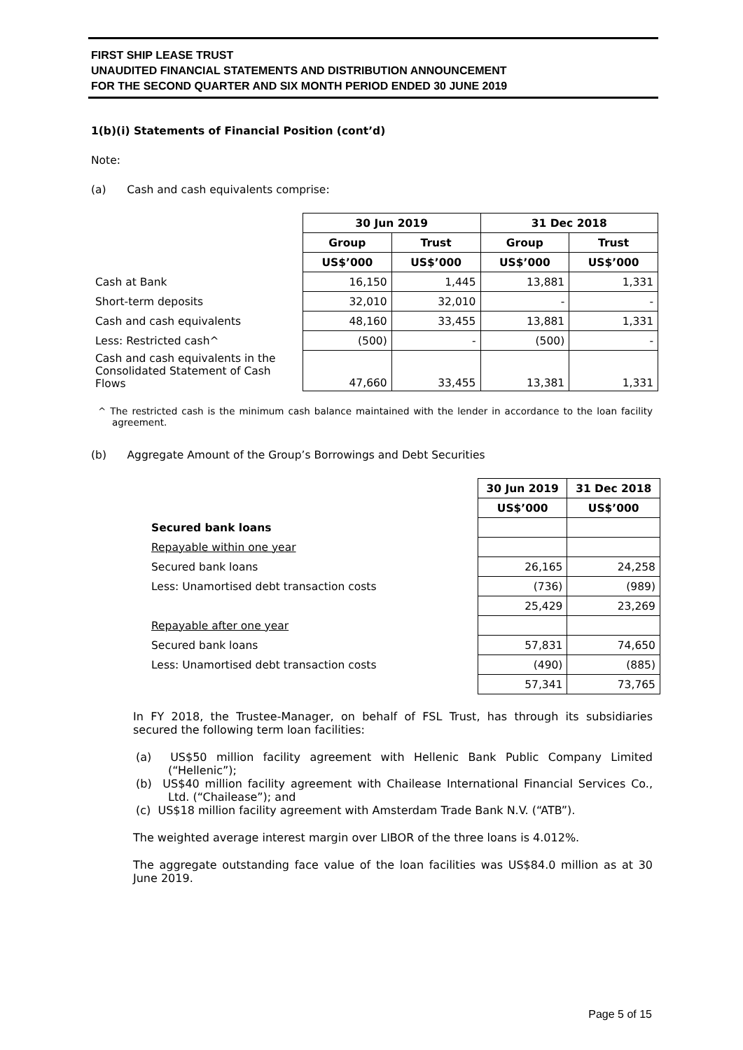FIRST SHIP LEASE TRUST
UNAUDITED FINANCIAL STATEMENTS AND DISTRIBUTION ANNOUNCEMENT
FOR THE SECOND QUARTER AND SIX MONTH PERIOD ENDED 30 JUNE 2019
1(b)(i) Statements of Financial Position (cont’d)
Note:
(a) Cash and cash equivalents comprise:
| | 30 Jun 2019 | | 31 Dec 2018 | |
| | Group | Trust | Group | Trust |
| | US$’000 | US$’000 | US$’000 | US$’000 |
| Cash at Bank | 16,150 | 1,445 | 13,881 | 1,331 |
| Short-term deposits | 32,010 | 32,010 | - | - |
| Cash and cash equivalents | 48,160 | 33,455 | 13,881 | 1,331 |
| Less: Restricted cash^ | (500) | - | (500) | - |
| Cash and cash equivalents in the Consolidated Statement of Cash Flows | 47,660 | 33,455 | 13,381 | 1,331 |
^ The restricted cash is the minimum cash balance maintained with the lender in accordance to the loan facility agreement.
(b) Aggregate Amount of the Group’s Borrowings and Debt Securities
| | 30 Jun 2019 | 31 Dec 2018 |
| | US$’000 | US$’000 |
| Secured bank loans | | |
| Repayable within one year | | |
| Secured bank loans | 26,165 | 24,258 |
| Less: Unamortised debt transaction costs | (736) | (989) |
| | 25,429 | 23,269 |
| Repayable after one year | | |
| Secured bank loans | 57,831 | 74,650 |
| Less: Unamortised debt transaction costs | (490) | (885) |
| | 57,341 | 73,765 |
In FY 2018, the Trustee-Manager, on behalf of FSL Trust, has through its subsidiaries secured the following term loan facilities:
(a) US$50 million facility agreement with Hellenic Bank Public Company Limited (“Hellenic”);
(b) US$40 million facility agreement with Chailease International Financial Services Co., Ltd. (“Chailease”); and
(c) US$18 million facility agreement with Amsterdam Trade Bank N.V. (“ATB”).
The weighted average interest margin over LIBOR of the three loans is 4.012%.
The aggregate outstanding face value of the loan facilities was US$84.0 million as at 30 June 2019.
Page 5 of 15